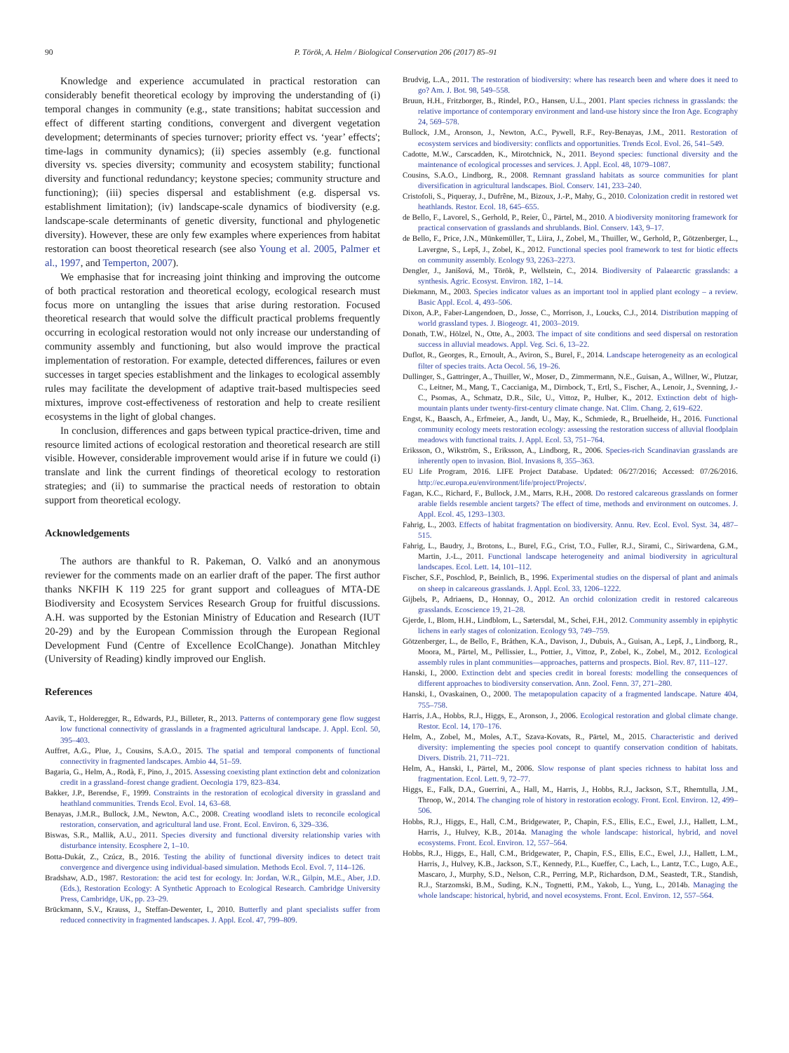90 P. Török, A. Helm / Biological Conservation 206 (2017) 85–91
Knowledge and experience accumulated in practical restoration can considerably benefit theoretical ecology by improving the understanding of (i) temporal changes in community (e.g., state transitions; habitat succession and effect of different starting conditions, convergent and divergent vegetation development; determinants of species turnover; priority effect vs. ‘year’ effects'; time-lags in community dynamics); (ii) species assembly (e.g. functional diversity vs. species diversity; community and ecosystem stability; functional diversity and functional redundancy; keystone species; community structure and functioning); (iii) species dispersal and establishment (e.g. dispersal vs. establishment limitation); (iv) landscape-scale dynamics of biodiversity (e.g. landscape-scale determinants of genetic diversity, functional and phylogenetic diversity). However, these are only few examples where experiences from habitat restoration can boost theoretical research (see also Young et al. 2005, Palmer et al., 1997, and Temperton, 2007).
We emphasise that for increasing joint thinking and improving the outcome of both practical restoration and theoretical ecology, ecological research must focus more on untangling the issues that arise during restoration. Focused theoretical research that would solve the difficult practical problems frequently occurring in ecological restoration would not only increase our understanding of community assembly and functioning, but also would improve the practical implementation of restoration. For example, detected differences, failures or even successes in target species establishment and the linkages to ecological assembly rules may facilitate the development of adaptive trait-based multispecies seed mixtures, improve cost-effectiveness of restoration and help to create resilient ecosystems in the light of global changes.
In conclusion, differences and gaps between typical practice-driven, time and resource limited actions of ecological restoration and theoretical research are still visible. However, considerable improvement would arise if in future we could (i) translate and link the current findings of theoretical ecology to restoration strategies; and (ii) to summarise the practical needs of restoration to obtain support from theoretical ecology.
Acknowledgements
The authors are thankful to R. Pakeman, O. Valkó and an anonymous reviewer for the comments made on an earlier draft of the paper. The first author thanks NKFIH K 119 225 for grant support and colleagues of MTA-DE Biodiversity and Ecosystem Services Research Group for fruitful discussions. A.H. was supported by the Estonian Ministry of Education and Research (IUT 20-29) and by the European Commission through the European Regional Development Fund (Centre of Excellence EcolChange). Jonathan Mitchley (University of Reading) kindly improved our English.
References
Aavik, T., Holderegger, R., Edwards, P.J., Billeter, R., 2013. Patterns of contemporary gene flow suggest low functional connectivity of grasslands in a fragmented agricultural landscape. J. Appl. Ecol. 50, 395–403.
Auffret, A.G., Plue, J., Cousins, S.A.O., 2015. The spatial and temporal components of functional connectivity in fragmented landscapes. Ambio 44, 51–59.
Bagaria, G., Helm, A., Rodà, F., Pino, J., 2015. Assessing coexisting plant extinction debt and colonization credit in a grassland–forest change gradient. Oecologia 179, 823–834.
Bakker, J.P., Berendse, F., 1999. Constraints in the restoration of ecological diversity in grassland and heathland communities. Trends Ecol. Evol. 14, 63–68.
Benayas, J.M.R., Bullock, J.M., Newton, A.C., 2008. Creating woodland islets to reconcile ecological restoration, conservation, and agricultural land use. Front. Ecol. Environ. 6, 329–336.
Biswas, S.R., Mallik, A.U., 2011. Species diversity and functional diversity relationship varies with disturbance intensity. Ecosphere 2, 1–10.
Botta-Dukát, Z., Czúcz, B., 2016. Testing the ability of functional diversity indices to detect trait convergence and divergence using individual-based simulation. Methods Ecol. Evol. 7, 114–126.
Bradshaw, A.D., 1987. Restoration: the acid test for ecology. In: Jordan, W.R., Gilpin, M.E., Aber, J.D. (Eds.), Restoration Ecology: A Synthetic Approach to Ecological Research. Cambridge University Press, Cambridge, UK, pp. 23–29.
Brückmann, S.V., Krauss, J., Steffan-Dewenter, I., 2010. Butterfly and plant specialists suffer from reduced connectivity in fragmented landscapes. J. Appl. Ecol. 47, 799–809.
Brudvig, L.A., 2011. The restoration of biodiversity: where has research been and where does it need to go? Am. J. Bot. 98, 549–558.
Bruun, H.H., Fritzborger, B., Rindel, P.O., Hansen, U.L., 2001. Plant species richness in grasslands: the relative importance of contemporary environment and land-use history since the Iron Age. Ecography 24, 569–578.
Bullock, J.M., Aronson, J., Newton, A.C., Pywell, R.F., Rey-Benayas, J.M., 2011. Restoration of ecosystem services and biodiversity: conflicts and opportunities. Trends Ecol. Evol. 26, 541–549.
Cadotte, M.W., Carscadden, K., Mirotchnick, N., 2011. Beyond species: functional diversity and the maintenance of ecological processes and services. J. Appl. Ecol. 48, 1079–1087.
Cousins, S.A.O., Lindborg, R., 2008. Remnant grassland habitats as source communities for plant diversification in agricultural landscapes. Biol. Conserv. 141, 233–240.
Cristofoli, S., Piqueray, J., Dufrêne, M., Bizoux, J.-P., Mahy, G., 2010. Colonization credit in restored wet heathlands. Restor. Ecol. 18, 645–655.
de Bello, F., Lavorel, S., Gerhold, P., Reier, Ü., Pärtel, M., 2010. A biodiversity monitoring framework for practical conservation of grasslands and shrublands. Biol. Conserv. 143, 9–17.
de Bello, F., Price, J.N., Münkemüller, T., Liira, J., Zobel, M., Thuiller, W., Gerhold, P., Götzenberger, L., Lavergne, S., Lepš, J., Zobel, K., 2012. Functional species pool framework to test for biotic effects on community assembly. Ecology 93, 2263–2273.
Dengler, J., Janišová, M., Török, P., Wellstein, C., 2014. Biodiversity of Palaearctic grasslands: a synthesis. Agric. Ecosyst. Environ. 182, 1–14.
Diekmann, M., 2003. Species indicator values as an important tool in applied plant ecology – a review. Basic Appl. Ecol. 4, 493–506.
Dixon, A.P., Faber-Langendoen, D., Josse, C., Morrison, J., Loucks, C.J., 2014. Distribution mapping of world grassland types. J. Biogeogr. 41, 2003–2019.
Donath, T.W., Hölzel, N., Otte, A., 2003. The impact of site conditions and seed dispersal on restoration success in alluvial meadows. Appl. Veg. Sci. 6, 13–22.
Duflot, R., Georges, R., Ernoult, A., Aviron, S., Burel, F., 2014. Landscape heterogeneity as an ecological filter of species traits. Acta Oecol. 56, 19–26.
Dullinger, S., Gattringer, A., Thuiller, W., Moser, D., Zimmermann, N.E., Guisan, A., Willner, W., Plutzar, C., Leitner, M., Mang, T., Caccianiga, M., Dirnbock, T., Ertl, S., Fischer, A., Lenoir, J., Svenning, J.-C., Psomas, A., Schmatz, D.R., Silc, U., Vittoz, P., Hulber, K., 2012. Extinction debt of high-mountain plants under twenty-first-century climate change. Nat. Clim. Chang. 2, 619–622.
Engst, K., Baasch, A., Erfmeier, A., Jandt, U., May, K., Schmiede, R., Bruelheide, H., 2016. Functional community ecology meets restoration ecology: assessing the restoration success of alluvial floodplain meadows with functional traits. J. Appl. Ecol. 53, 751–764.
Eriksson, O., Wikström, S., Eriksson, A., Lindborg, R., 2006. Species-rich Scandinavian grasslands are inherently open to invasion. Biol. Invasions 8, 355–363.
EU Life Program, 2016. LIFE Project Database. Updated: 06/27/2016; Accessed: 07/26/2016. http://ec.europa.eu/environment/life/project/Projects/.
Fagan, K.C., Richard, F., Bullock, J.M., Marrs, R.H., 2008. Do restored calcareous grasslands on former arable fields resemble ancient targets? The effect of time, methods and environment on outcomes. J. Appl. Ecol. 45, 1293–1303.
Fahrig, L., 2003. Effects of habitat fragmentation on biodiversity. Annu. Rev. Ecol. Evol. Syst. 34, 487–515.
Fahrig, L., Baudry, J., Brotons, L., Burel, F.G., Crist, T.O., Fuller, R.J., Sirami, C., Siriwardena, G.M., Martin, J.-L., 2011. Functional landscape heterogeneity and animal biodiversity in agricultural landscapes. Ecol. Lett. 14, 101–112.
Fischer, S.F., Poschlod, P., Beinlich, B., 1996. Experimental studies on the dispersal of plant and animals on sheep in calcareous grasslands. J. Appl. Ecol. 33, 1206–1222.
Gijbels, P., Adriaens, D., Honnay, O., 2012. An orchid colonization credit in restored calcareous grasslands. Ecoscience 19, 21–28.
Gjerde, I., Blom, H.H., Lindblom, L., Sætersdal, M., Schei, F.H., 2012. Community assembly in epiphytic lichens in early stages of colonization. Ecology 93, 749–759.
Götzenberger, L., de Bello, F., Bråthen, K.A., Davison, J., Dubuis, A., Guisan, A., Lepš, J., Lindborg, R., Moora, M., Pärtel, M., Pellissier, L., Pottier, J., Vittoz, P., Zobel, K., Zobel, M., 2012. Ecological assembly rules in plant communities—approaches, patterns and prospects. Biol. Rev. 87, 111–127.
Hanski, I., 2000. Extinction debt and species credit in boreal forests: modelling the consequences of different approaches to biodiversity conservation. Ann. Zool. Fenn. 37, 271–280.
Hanski, I., Ovaskainen, O., 2000. The metapopulation capacity of a fragmented landscape. Nature 404, 755–758.
Harris, J.A., Hobbs, R.J., Higgs, E., Aronson, J., 2006. Ecological restoration and global climate change. Restor. Ecol. 14, 170–176.
Helm, A., Zobel, M., Moles, A.T., Szava-Kovats, R., Pärtel, M., 2015. Characteristic and derived diversity: implementing the species pool concept to quantify conservation condition of habitats. Divers. Distrib. 21, 711–721.
Helm, A., Hanski, I., Pärtel, M., 2006. Slow response of plant species richness to habitat loss and fragmentation. Ecol. Lett. 9, 72–77.
Higgs, E., Falk, D.A., Guerrini, A., Hall, M., Harris, J., Hobbs, R.J., Jackson, S.T., Rhemtulla, J.M., Throop, W., 2014. The changing role of history in restoration ecology. Front. Ecol. Environ. 12, 499–506.
Hobbs, R.J., Higgs, E., Hall, C.M., Bridgewater, P., Chapin, F.S., Ellis, E.C., Ewel, J.J., Hallett, L.M., Harris, J., Hulvey, K.B., 2014a. Managing the whole landscape: historical, hybrid, and novel ecosystems. Front. Ecol. Environ. 12, 557–564.
Hobbs, R.J., Higgs, E., Hall, C.M., Bridgewater, P., Chapin, F.S., Ellis, E.C., Ewel, J.J., Hallett, L.M., Harris, J., Hulvey, K.B., Jackson, S.T., Kennedy, P.L., Kueffer, C., Lach, L., Lantz, T.C., Lugo, A.E., Mascaro, J., Murphy, S.D., Nelson, C.R., Perring, M.P., Richardson, D.M., Seastedt, T.R., Standish, R.J., Starzomski, B.M., Suding, K.N., Tognetti, P.M., Yakob, L., Yung, L., 2014b. Managing the whole landscape: historical, hybrid, and novel ecosystems. Front. Ecol. Environ. 12, 557–564.